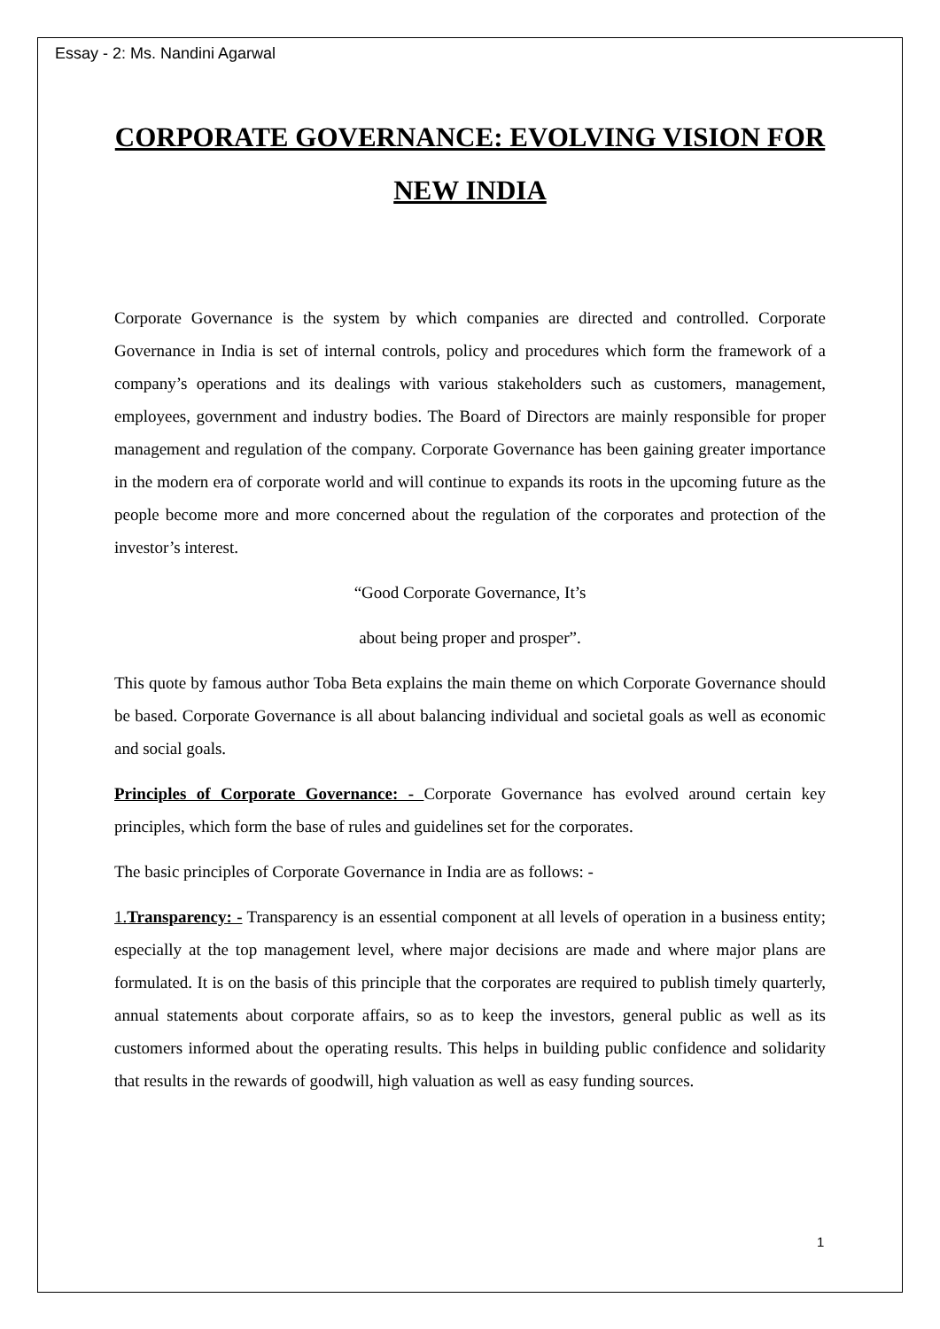Essay - 2: Ms. Nandini Agarwal
CORPORATE GOVERNANCE: EVOLVING VISION FOR NEW INDIA
Corporate Governance is the system by which companies are directed and controlled. Corporate Governance in India is set of internal controls, policy and procedures which form the framework of a company’s operations and its dealings with various stakeholders such as customers, management, employees, government and industry bodies. The Board of Directors are mainly responsible for proper management and regulation of the company. Corporate Governance has been gaining greater importance in the modern era of corporate world and will continue to expands its roots in the upcoming future as the people become more and more concerned about the regulation of the corporates and protection of the investor’s interest.
“Good Corporate Governance, It’s
about being proper and prosper”.
This quote by famous author Toba Beta explains the main theme on which Corporate Governance should be based. Corporate Governance is all about balancing individual and societal goals as well as economic and social goals.
Principles of Corporate Governance: - Corporate Governance has evolved around certain key principles, which form the base of rules and guidelines set for the corporates.
The basic principles of Corporate Governance in India are as follows: -
1.Transparency: - Transparency is an essential component at all levels of operation in a business entity; especially at the top management level, where major decisions are made and where major plans are formulated. It is on the basis of this principle that the corporates are required to publish timely quarterly, annual statements about corporate affairs, so as to keep the investors, general public as well as its customers informed about the operating results. This helps in building public confidence and solidarity that results in the rewards of goodwill, high valuation as well as easy funding sources.
1